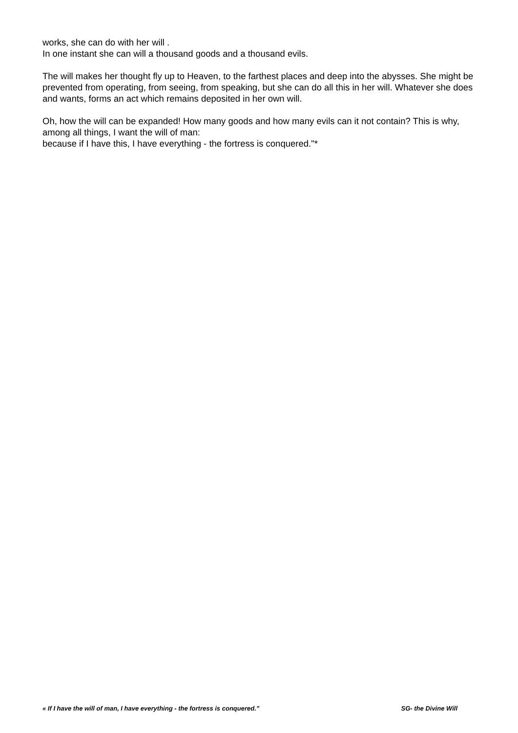works, she can do with her will .
In one instant she can will a thousand goods and a thousand evils.
The will makes her thought fly up to Heaven, to the farthest places and deep into the abysses. She might be prevented from operating, from seeing, from speaking, but she can do all this in her will. Whatever she does and wants, forms an act which remains deposited in her own will.
Oh, how the will can be expanded! How many goods and how many evils can it not contain? This is why, among all things, I want the will of man:
because if I have this, I have everything - the fortress is conquered."*
« If I have the will of man, I have everything - the fortress is conquered.” SG- the Divine Will